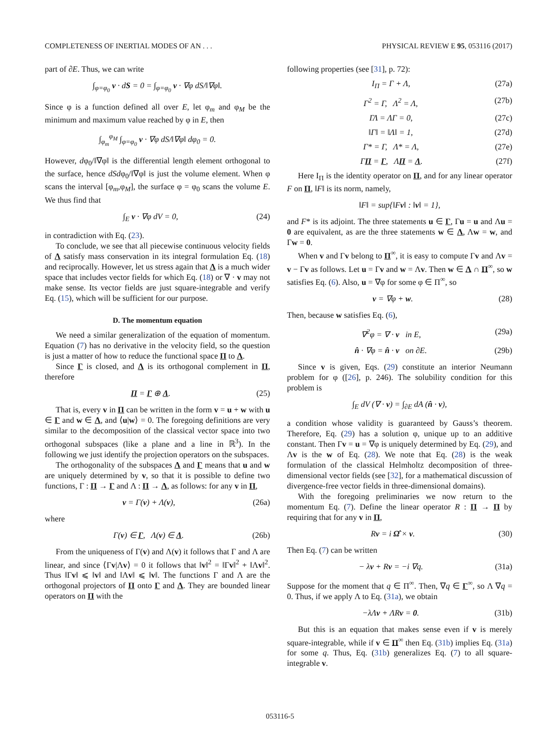COMPLETENESS OF INERTIAL MODES OF AN . . . PHYSICAL REVIEW E 95, 053116 (2017)
part of ∂E. Thus, we can write
∫<sub>φ=φ<sub>0</sub></sub> v · dS = 0 = ∫<sub>φ=φ<sub>0</sub></sub> v · ∇φ dS/‖∇φ‖.
Since φ is a function defined all over E, let φ<sub>m</sub> and φ<sub>M</sub> be the minimum and maximum value reached by φ in E, then
∫<sub>φ<sub>m</sub></sub><sup>φ<sub>M</sub></sup> ∫<sub>φ=φ<sub>0</sub></sub> v · ∇φ dS/‖∇φ‖ dφ<sub>0</sub> = 0.
However, dφ<sub>0</sub>/‖∇φ‖ is the differential length element orthogonal to the surface, hence dSdφ<sub>0</sub>/‖∇φ‖ is just the volume element. When φ scans the interval [φ<sub>m</sub>,φ<sub>M</sub>], the surface φ = φ<sub>0</sub> scans the volume E. We thus find that
∫<sub>E</sub> v · ∇φ dV = 0, (24)
in contradiction with Eq. (23).
To conclude, we see that all piecewise continuous velocity fields of Λ satisfy mass conservation in its integral formulation Eq. (18) and reciprocally. However, let us stress again that Λ is a much wider space that includes vector fields for which Eq. (18) or ∇ · v may not make sense. Its vector fields are just square-integrable and verify Eq. (15), which will be sufficient for our purpose.
D. The momentum equation
We need a similar generalization of the equation of momentum. Equation (7) has no derivative in the velocity field, so the question is just a matter of how to reduce the functional space Π to Λ.
Since Γ is closed, and Λ is its orthogonal complement in Π, therefore
Π = Γ ⊕ Λ. (25)
That is, every v in Π can be written in the form v = u + w with u ∈ Γ and w ∈ Λ, and ⟨u|w⟩ = 0. The foregoing definitions are very similar to the decomposition of the classical vector space into two orthogonal subspaces (like a plane and a line in ℝ<sup>3</sup>). In the following we just identify the projection operators on the subspaces.
The orthogonality of the subspaces Λ and Γ means that u and w are uniquely determined by v, so that it is possible to define two functions, Γ : Π → Γ and Λ : Π → Λ, as follows: for any v in Π,
v = Γ(v) + Λ(v), (26a)
where
Γ(v) ∈ Γ, Λ(v) ∈ Λ. (26b)
From the uniqueness of Γ(v) and Λ(v) it follows that Γ and Λ are linear, and since ⟨Γv|Λv⟩ = 0 it follows that ‖v‖<sup>2</sup> = ‖Γv‖<sup>2</sup> + ‖Λv‖<sup>2</sup>. Thus ‖Γv‖ ⩽ ‖v‖ and ‖Λv‖ ⩽ ‖v‖. The functions Γ and Λ are the orthogonal projectors of Π onto Γ and Λ. They are bounded linear operators on Π with the
following properties (see [31], p. 72):
I<sub>Π</sub> = Γ + Λ, (27a)
Γ<sup>2</sup> = Γ, Λ<sup>2</sup> = Λ, (27b)
ΓΛ = ΛΓ = 0, (27c)
‖Γ‖ = ‖Λ‖ = 1, (27d)
Γ* = Γ, Λ* = Λ, (27e)
ΓΠ = Γ, ΛΠ = Λ. (27f)
Here I<sub>Π</sub> is the identity operator on Π, and for any linear operator F on Π, ‖F‖ is its norm, namely,
‖F‖ = sup{‖Fv‖ : ‖v‖ = 1},
and F* is its adjoint. The three statements u ∈ Γ, Γu = u and Λu = 0 are equivalent, as are the three statements w ∈ Λ, Λw = w, and Γw = 0.
When v and Γv belong to Π<sup>∞</sup>, it is easy to compute Γv and Λv = v − Γv as follows. Let u = Γv and w = Λv. Then w ∈ Λ ∩ Π<sup>∞</sup>, so w satisfies Eq. (6). Also, u = ∇φ for some φ ∈ Π<sup>∞</sup>, so
v = ∇φ + w. (28)
Then, because w satisfies Eq. (6),
∇<sup>2</sup>φ = ∇ · v in E, (29a)
n̂ · ∇φ = n̂ · v on ∂E. (29b)
Since v is given, Eqs. (29) constitute an interior Neumann problem for φ ([26], p. 246). The solubility condition for this problem is
∫<sub>E</sub> dV (∇ · v) = ∫<sub>∂E</sub> dA (n̂ · v),
a condition whose validity is guaranteed by Gauss’s theorem. Therefore, Eq. (29) has a solution φ, unique up to an additive constant. Then Γv = u = ∇φ is uniquely determined by Eq. (29), and Λv is the w of Eq. (28). We note that Eq. (28) is the weak formulation of the classical Helmholtz decomposition of three-dimensional vector fields (see [32], for a mathematical discussion of divergence-free vector fields in three-dimensional domains).
With the foregoing preliminaries we now return to the momentum Eq. (7). Define the linear operator R : Π → Π by requiring that for any v in Π,
Rv = i Ω̂ × v. (30)
Then Eq. (7) can be written
− λv + Rv = −i ∇q. (31a)
Suppose for the moment that q ∈ Π<sup>∞</sup>. Then, ∇q ∈ Γ<sup>∞</sup>, so Λ ∇q = 0. Thus, if we apply Λ to Eq. (31a), we obtain
−λΛv + ΛRv = 0. (31b)
But this is an equation that makes sense even if v is merely square-integrable, while if v ∈ Π<sup>∞</sup> then Eq. (31b) implies Eq. (31a) for some q. Thus, Eq. (31b) generalizes Eq. (7) to all square-integrable v.
053116-5